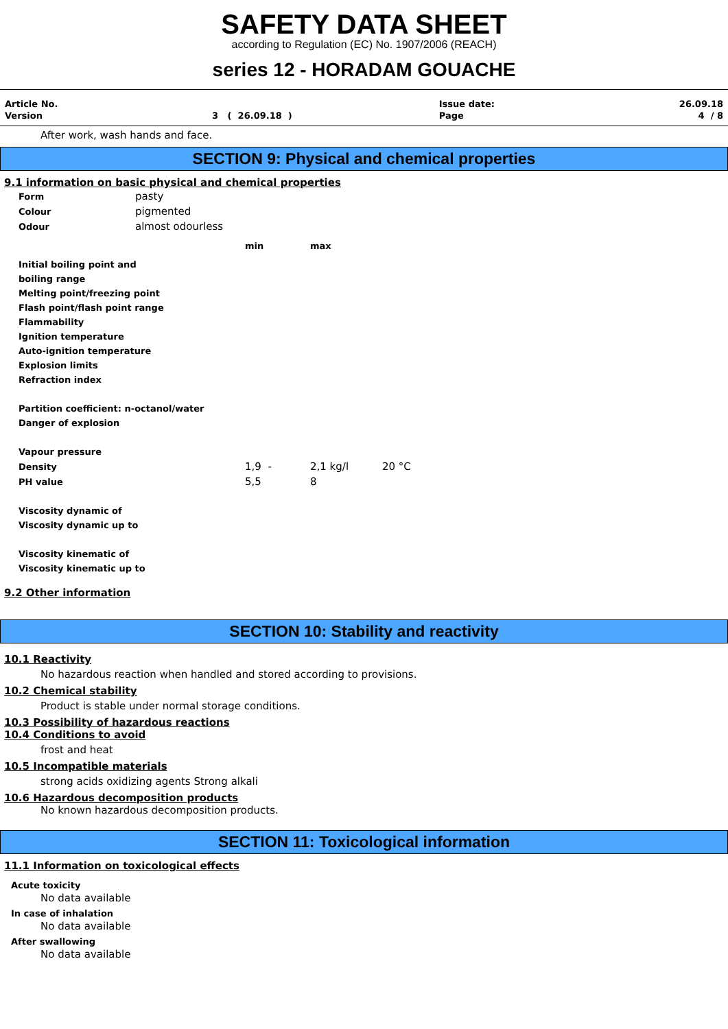SAFETY DATA SHEET
according to Regulation (EC) No. 1907/2006 (REACH)
series 12 - HORADAM GOUACHE
| Article No. | | Issue date: | 26.09.18 |
| Version | 3 ( 26.09.18 ) | Page | 4 / 8 |
After work, wash hands and face.
SECTION 9: Physical and chemical properties
9.1 information on basic physical and chemical properties
| Form | pasty | | | |
| Colour | pigmented | | | |
| Odour | almost odourless | | | |
| | | min | max | |
| Initial boiling point and | | | | |
| boiling range | | | | |
| Melting point/freezing point | | | | |
| Flash point/flash point range | | | | |
| Flammability | | | | |
| Ignition temperature | | | | |
| Auto-ignition temperature | | | | |
| Explosion limits | | | | |
| Refraction index | | | | |
| Partition coefficient: n-octanol/water | | | | |
| Danger of explosion | | | | |
| Vapour pressure | | | | |
| Density | | 1,9 - | 2,1 kg/l | 20 °C |
| PH value | | 5,5 | 8 | |
| Viscosity dynamic of | | | | |
| Viscosity dynamic up to | | | | |
| Viscosity kinematic of | | | | |
| Viscosity kinematic up to | | | | |
9.2 Other information
SECTION 10: Stability and reactivity
10.1 Reactivity
No hazardous reaction when handled and stored according to provisions.
10.2 Chemical stability
Product is stable under normal storage conditions.
10.3 Possibility of hazardous reactions
10.4 Conditions to avoid
frost and heat
10.5 Incompatible materials
strong acids oxidizing agents Strong alkali
10.6 Hazardous decomposition products
No known hazardous decomposition products.
SECTION 11: Toxicological information
11.1 Information on toxicological effects
Acute toxicity
No data available
In case of inhalation
No data available
After swallowing
No data available